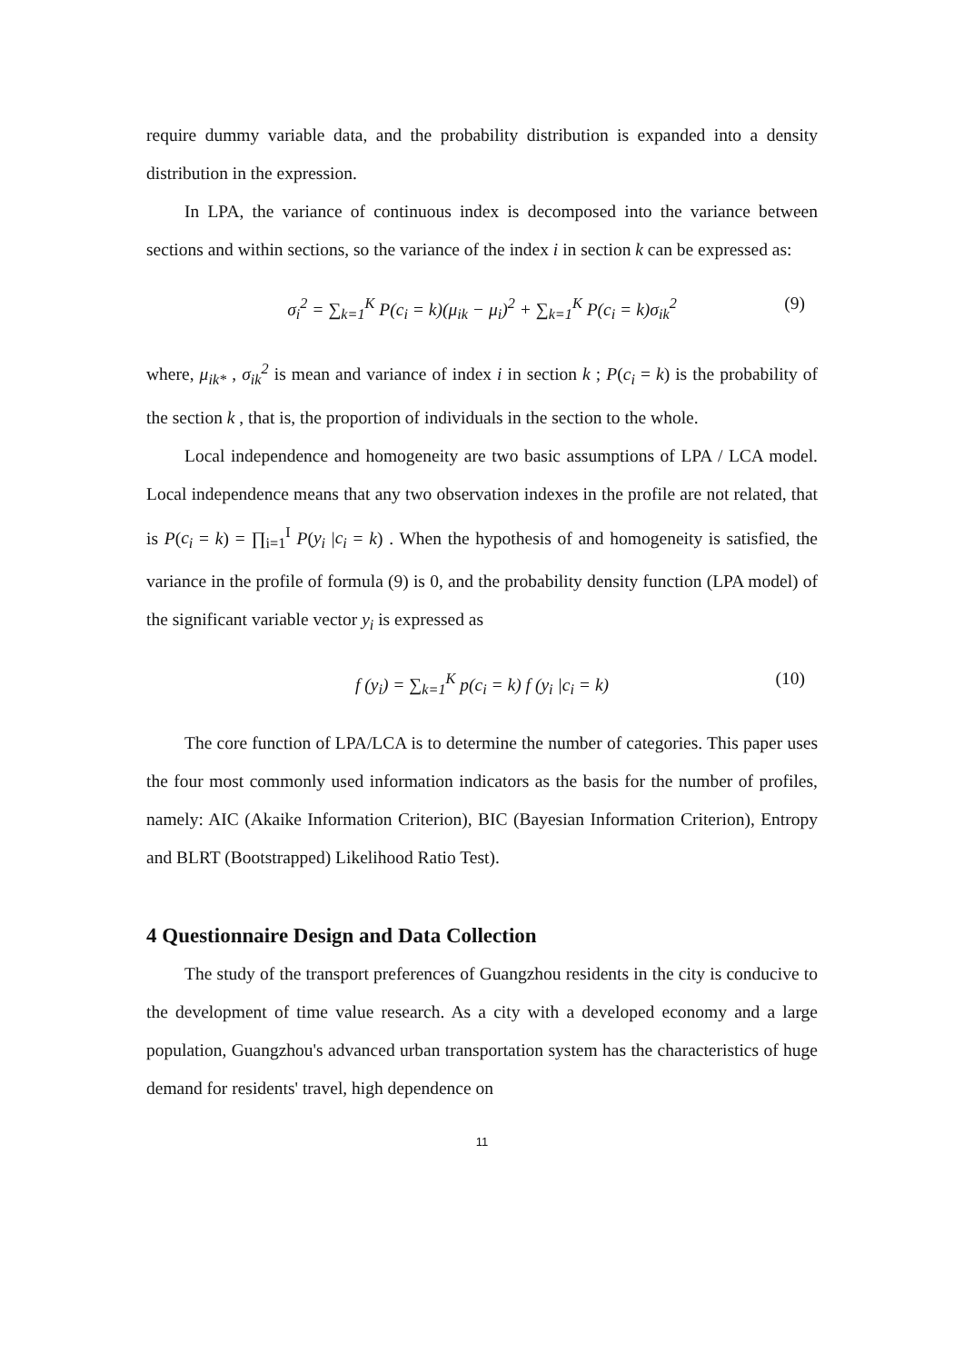require dummy variable data, and the probability distribution is expanded into a density distribution in the expression.
In LPA, the variance of continuous index is decomposed into the variance between sections and within sections, so the variance of the index i in section k can be expressed as:
σ<sub>i</sub><sup>2</sup> = ∑<sub>k=1</sub><sup>K</sup> P(c<sub>i</sub> = k)(μ<sub>ik</sub> − μ<sub>i</sub>)<sup>2</sup> + ∑<sub>k=1</sub><sup>K</sup> P(c<sub>i</sub> = k)σ<sub>ik</sub><sup>2</sup> (9)
where, μ<sub>ik*</sub> , σ<sub>ik</sub><sup>2</sup> is mean and variance of index i in section k ; P(c<sub>i</sub> = k) is the probability of the section k , that is, the proportion of individuals in the section to the whole.
Local independence and homogeneity are two basic assumptions of LPA / LCA model. Local independence means that any two observation indexes in the profile are not related, that is P(c<sub>i</sub> = k) = ∏<sub>i=1</sub><sup>I</sup> P(y<sub>i</sub> |c<sub>i</sub> = k) . When the hypothesis of and homogeneity is satisfied, the variance in the profile of formula (9) is 0, and the probability density function (LPA model) of the significant variable vector y<sub>i</sub> is expressed as
f (y<sub>i</sub>) = ∑<sub>k=1</sub><sup>K</sup> p(c<sub>i</sub> = k) f (y<sub>i</sub> |c<sub>i</sub> = k) (10)
The core function of LPA/LCA is to determine the number of categories. This paper uses the four most commonly used information indicators as the basis for the number of profiles, namely: AIC (Akaike Information Criterion), BIC (Bayesian Information Criterion), Entropy and BLRT (Bootstrapped) Likelihood Ratio Test).
4 Questionnaire Design and Data Collection
The study of the transport preferences of Guangzhou residents in the city is conducive to the development of time value research. As a city with a developed economy and a large population, Guangzhou's advanced urban transportation system has the characteristics of huge demand for residents' travel, high dependence on
11